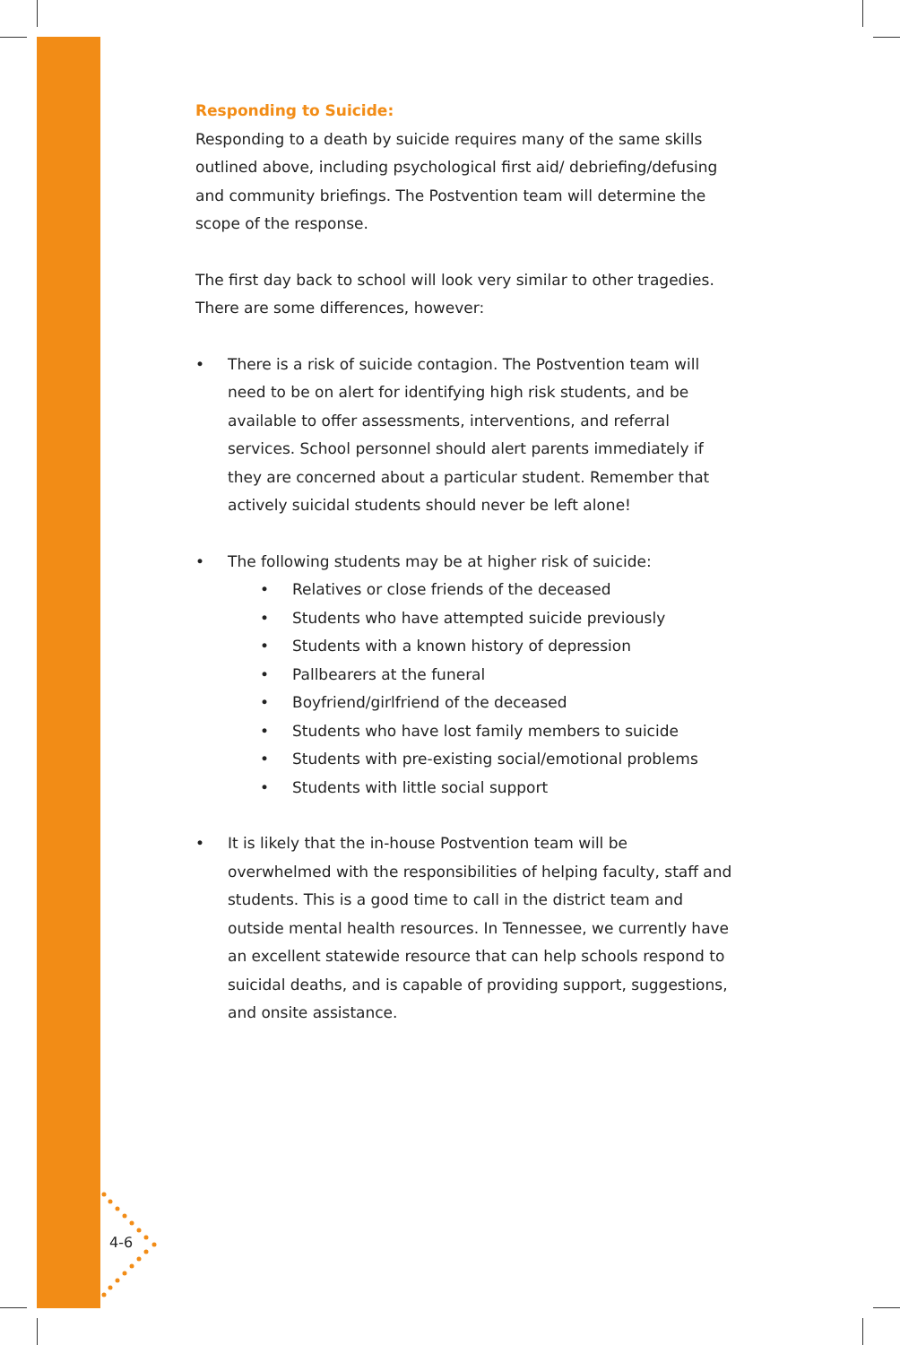4-6
Responding to Suicide:
Responding to a death by suicide requires many of the same skills outlined above, including psychological first aid/ debriefing/defusing and community briefings. The Postvention team will determine the scope of the response.
The first day back to school will look very similar to other tragedies. There are some differences, however:
• There is a risk of suicide contagion. The Postvention team will need to be on alert for identifying high risk students, and be available to offer assessments, interventions, and referral services. School personnel should alert parents immediately if they are concerned about a particular student. Remember that actively suicidal students should never be left alone!
• The following students may be at higher risk of suicide:
• Relatives or close friends of the deceased
• Students who have attempted suicide previously
• Students with a known history of depression
• Pallbearers at the funeral
• Boyfriend/girlfriend of the deceased
• Students who have lost family members to suicide
• Students with pre-existing social/emotional problems
• Students with little social support
• It is likely that the in-house Postvention team will be overwhelmed with the responsibilities of helping faculty, staff and students. This is a good time to call in the district team and outside mental health resources. In Tennessee, we currently have an excellent statewide resource that can help schools respond to suicidal deaths, and is capable of providing support, suggestions, and onsite assistance.